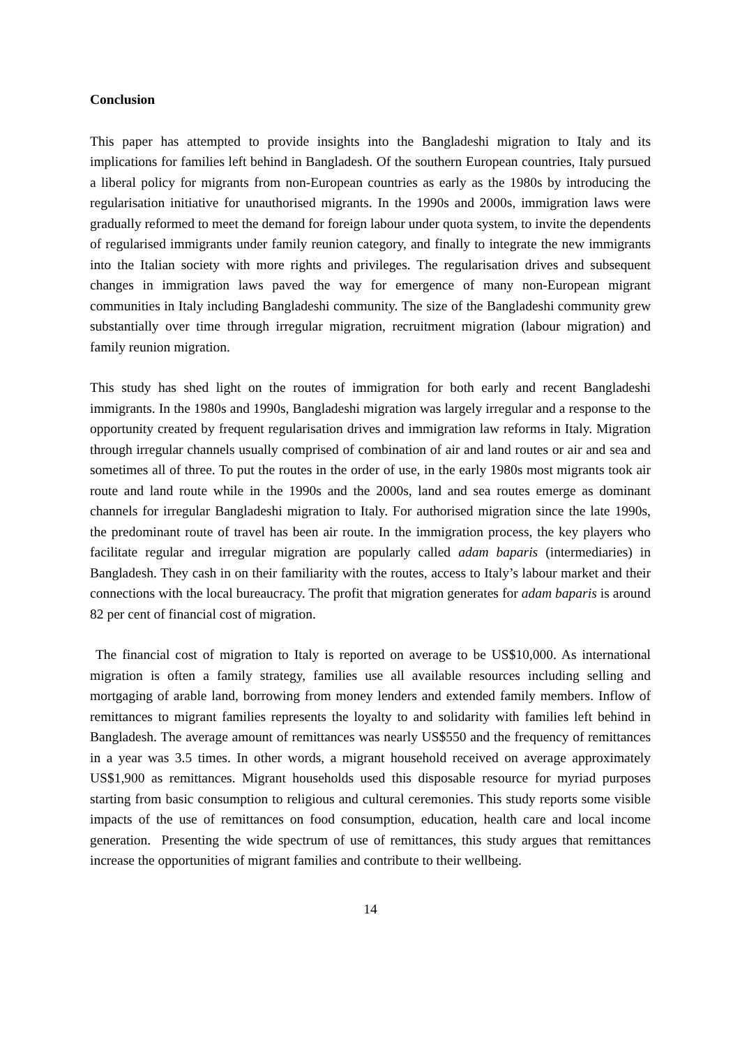Conclusion
This paper has attempted to provide insights into the Bangladeshi migration to Italy and its implications for families left behind in Bangladesh. Of the southern European countries, Italy pursued a liberal policy for migrants from non-European countries as early as the 1980s by introducing the regularisation initiative for unauthorised migrants. In the 1990s and 2000s, immigration laws were gradually reformed to meet the demand for foreign labour under quota system, to invite the dependents of regularised immigrants under family reunion category, and finally to integrate the new immigrants into the Italian society with more rights and privileges. The regularisation drives and subsequent changes in immigration laws paved the way for emergence of many non-European migrant communities in Italy including Bangladeshi community. The size of the Bangladeshi community grew substantially over time through irregular migration, recruitment migration (labour migration) and family reunion migration.
This study has shed light on the routes of immigration for both early and recent Bangladeshi immigrants. In the 1980s and 1990s, Bangladeshi migration was largely irregular and a response to the opportunity created by frequent regularisation drives and immigration law reforms in Italy. Migration through irregular channels usually comprised of combination of air and land routes or air and sea and sometimes all of three. To put the routes in the order of use, in the early 1980s most migrants took air route and land route while in the 1990s and the 2000s, land and sea routes emerge as dominant channels for irregular Bangladeshi migration to Italy. For authorised migration since the late 1990s, the predominant route of travel has been air route. In the immigration process, the key players who facilitate regular and irregular migration are popularly called adam baparis (intermediaries) in Bangladesh. They cash in on their familiarity with the routes, access to Italy’s labour market and their connections with the local bureaucracy. The profit that migration generates for adam baparis is around 82 per cent of financial cost of migration.
The financial cost of migration to Italy is reported on average to be US$10,000. As international migration is often a family strategy, families use all available resources including selling and mortgaging of arable land, borrowing from money lenders and extended family members. Inflow of remittances to migrant families represents the loyalty to and solidarity with families left behind in Bangladesh. The average amount of remittances was nearly US$550 and the frequency of remittances in a year was 3.5 times. In other words, a migrant household received on average approximately US$1,900 as remittances. Migrant households used this disposable resource for myriad purposes starting from basic consumption to religious and cultural ceremonies. This study reports some visible impacts of the use of remittances on food consumption, education, health care and local income generation. Presenting the wide spectrum of use of remittances, this study argues that remittances increase the opportunities of migrant families and contribute to their wellbeing.
14